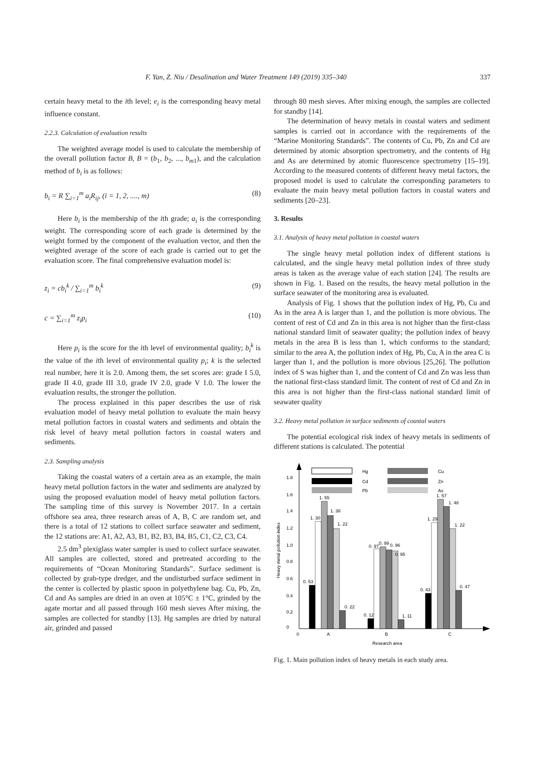F. Yan, Z. Niu / Desalination and Water Treatment 149 (2019) 335–340 337
certain heavy metal to the ith level; e<sub>i</sub> is the corresponding heavy metal influence constant.
2.2.3. Calculation of evaluation results
The weighted average model is used to calculate the membership of the overall pollution factor B, B = (b<sub>1</sub>, b<sub>2</sub>, ..., b<sub>m</sub><sub>1</sub>), and the calculation method of b<sub>i</sub> is as follows:
b<sub>i</sub> = R ∑<sub>i=1</sub><sup>m</sup> a<sub>i</sub>R<sub>ij</sub>, (i = 1, 2, ...., m) (8)
Here b<sub>i</sub> is the membership of the ith grade; a<sub>i</sub> is the corresponding weight. The corresponding score of each grade is determined by the weight formed by the component of the evaluation vector, and then the weighted average of the score of each grade is carried out to get the evaluation score. The final comprehensive evaluation model is:
z<sub>i</sub> = cb<sub>i</sub><sup>k</sup> / ∑<sub>i=1</sub><sup>m</sup> b<sub>i</sub><sup>k</sup> (9)
c = ∑<sub>i=1</sub><sup>m</sup> z<sub>i</sub>p<sub>i</sub> (10)
Here p<sub>i</sub> is the score for the ith level of environmental quality; b<sub>i</sub><sup>k</sup> is the value of the ith level of environmental quality p<sub>i</sub>; k is the selected real number, here it is 2.0. Among them, the set scores are: grade I 5.0, grade II 4.0, grade III 3.0, grade IV 2.0, grade V 1.0. The lower the evaluation results, the stronger the pollution.
The process explained in this paper describes the use of risk evaluation model of heavy metal pollution to evaluate the main heavy metal pollution factors in coastal waters and sediments and obtain the risk level of heavy metal pollution factors in coastal waters and sediments.
2.3. Sampling analysis
Taking the coastal waters of a certain area as an example, the main heavy metal pollution factors in the water and sediments are analyzed by using the proposed evaluation model of heavy metal pollution factors. The sampling time of this survey is November 2017. In a certain offshore sea area, three research areas of A, B, C are random set, and there is a total of 12 stations to collect surface seawater and sediment, the 12 stations are: A1, A2, A3, B1, B2, B3, B4, B5, C1, C2, C3, C4.
2.5 dm<sup>3</sup> plexiglass water sampler is used to collect surface seawater. All samples are collected, stored and pretreated according to the requirements of “Ocean Monitoring Standards”. Surface sediment is collected by grab-type dredger, and the undisturbed surface sediment in the center is collected by plastic spoon in polyethylene bag. Cu, Pb, Zn, Cd and As samples are dried in an oven at 105°C ± 1°C, grinded by the agate mortar and all passed through 160 mesh sieves After mixing, the samples are collected for standby [13]. Hg samples are dried by natural air, grinded and passed
through 80 mesh sieves. After mixing enough, the samples are collected for standby [14].
The determination of heavy metals in coastal waters and sediment samples is carried out in accordance with the requirements of the “Marine Monitoring Standards”. The contents of Cu, Pb, Zn and Cd are determined by atomic absorption spectrometry, and the contents of Hg and As are determined by atomic fluorescence spectrometry [15–19]. According to the measured contents of different heavy metal factors, the proposed model is used to calculate the corresponding parameters to evaluate the main heavy metal pollution factors in coastal waters and sediments [20–23].
3. Results
3.1. Analysis of heavy metal pollution in coastal waters
The single heavy metal pollution index of different stations is calculated, and the single heavy metal pollution index of three study areas is taken as the average value of each station [24]. The results are shown in Fig. 1. Based on the results, the heavy metal pollution in the surface seawater of the monitoring area is evaluated.
Analysis of Fig. 1 shows that the pollution index of Hg, Pb, Cu and As in the area A is larger than 1, and the pollution is more obvious. The content of rest of Cd and Zn in this area is not higher than the first-class national standard limit of seawater quality; the pollution index of heavy metals in the area B is less than 1, which conforms to the standard; similar to the area A, the pollution index of Hg, Pb, Cu, A in the area C is larger than 1, and the pollution is more obvious [25,26]. The pollution index of S was higher than 1, and the content of Cd and Zn was less than the national first-class standard limit. The content of rest of Cd and Zn in this area is not higher than the first-class national standard limit of seawater quality
3.2. Heavy metal pollution in surface sediments of coastal waters
The potential ecological risk index of heavy metals in sediments of different stations is calculated. The potential
Hg
Cu
Cd
Zn
Pb
As
0
0.2
0.4
0.6
0.8
1.0
1.2
1.4
1.6
1.8
Heavy metal pollution index
0. 53
1. 30
1. 55
1. 38
1. 22
0. 22
0. 12
0. 97
0. 99
0. 96
0. 95
1. 11
0. 43
1. 29
1. 57
1. 48
1. 22
0. 47
0
A
B
C
Research area
Fig. 1. Main pollution index of heavy metals in each study area.